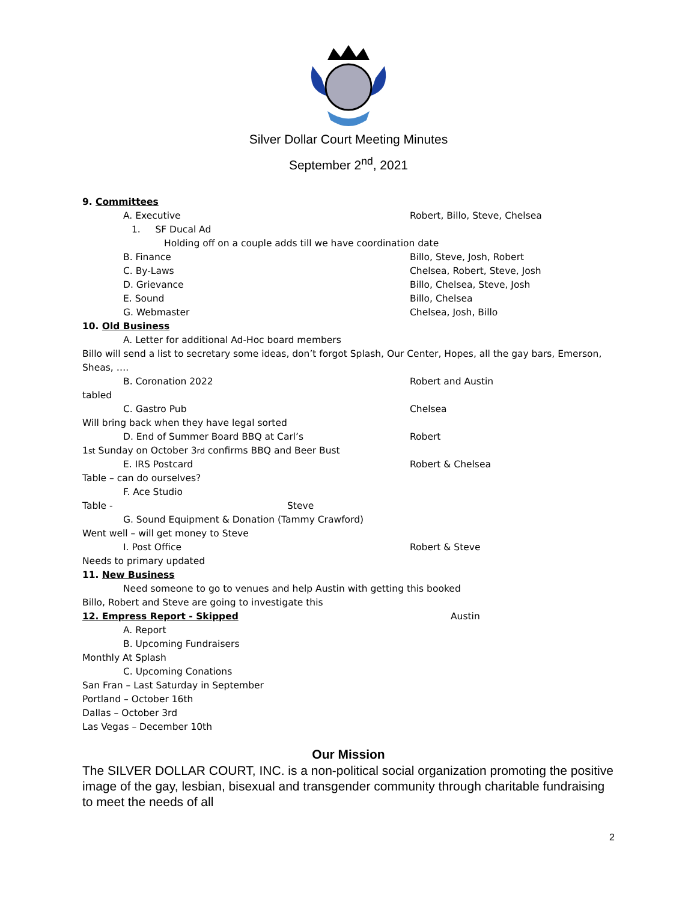Silver Dollar Court Meeting Minutes
September 2<sup>nd</sup>, 2021
9. Committees
A. Executive Robert, Billo, Steve, Chelsea
1. SF Ducal Ad
Holding off on a couple adds till we have coordination date
B. Finance Billo, Steve, Josh, Robert
C. By-Laws Chelsea, Robert, Steve, Josh
D. Grievance Billo, Chelsea, Steve, Josh
E. Sound Billo, Chelsea
G. Webmaster Chelsea, Josh, Billo
10. Old Business
A. Letter for additional Ad-Hoc board members
Billo will send a list to secretary some ideas, don’t forgot Splash, Our Center, Hopes, all the gay bars, Emerson, Sheas, ….
B. Coronation 2022 Robert and Austin
tabled
C. Gastro Pub Chelsea
Will bring back when they have legal sorted
D. End of Summer Board BBQ at Carl’s Robert
1<sup>st</sup> Sunday on October 3<sup>rd</sup> confirms BBQ and Beer Bust
E. IRS Postcard Robert & Chelsea
Table – can do ourselves?
F. Ace Studio
Table - Steve
G. Sound Equipment & Donation (Tammy Crawford)
Went well – will get money to Steve
I. Post Office Robert & Steve
Needs to primary updated
11. New Business
Need someone to go to venues and help Austin with getting this booked
Billo, Robert and Steve are going to investigate this
12. Empress Report - Skipped Austin
A. Report
B. Upcoming Fundraisers
Monthly At Splash
C. Upcoming Conations
San Fran – Last Saturday in September
Portland – October 16th
Dallas – October 3rd
Las Vegas – December 10th
Our Mission
The SILVER DOLLAR COURT, INC. is a non-political social organization promoting the positive image of the gay, lesbian, bisexual and transgender community through charitable fundraising to meet the needs of all
2